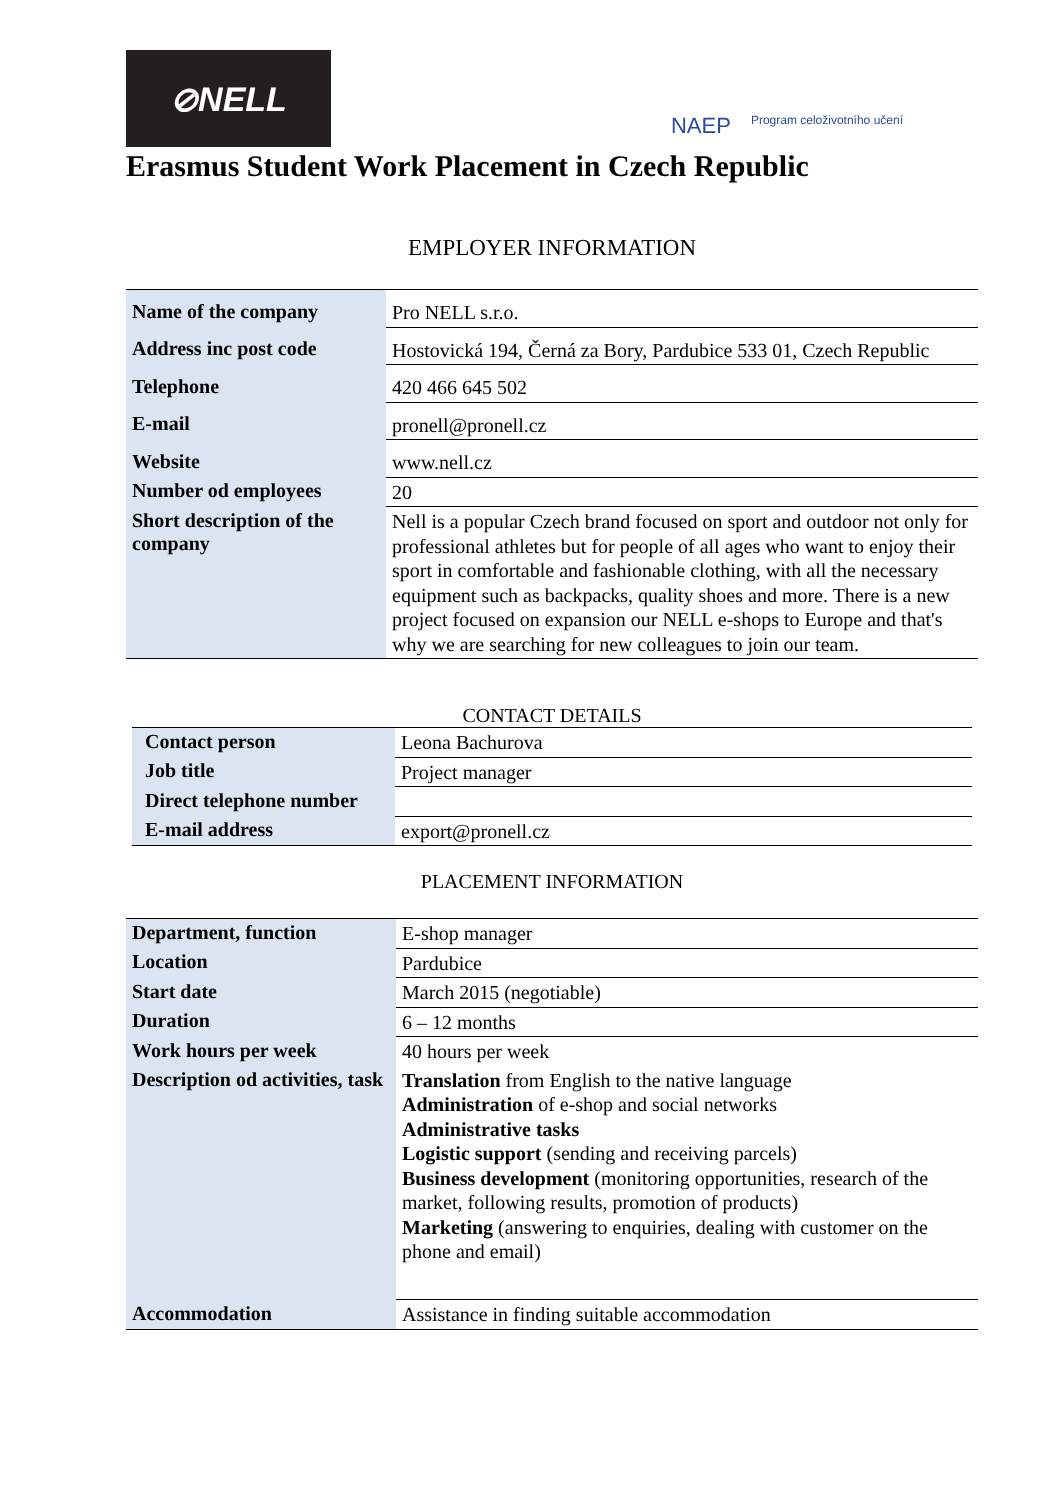⊘NELL
NAEP Program celoživotního učení
Erasmus Student Work Placement in Czech Republic
EMPLOYER INFORMATION
| Name of the company | Pro NELL s.r.o. |
| Address inc post code | Hostovická 194, Černá za Bory, Pardubice 533 01, Czech Republic |
| Telephone | 420 466 645 502 |
| E-mail | pronell@pronell.cz |
| Website | www.nell.cz |
| Number od employees | 20 |
| Short description of the company | Nell is a popular Czech brand focused on sport and outdoor not only for professional athletes but for people of all ages who want to enjoy their sport in comfortable and fashionable clothing, with all the necessary equipment such as backpacks, quality shoes and more. There is a new project focused on expansion our NELL e-shops to Europe and that's why we are searching for new colleagues to join our team. |
CONTACT DETAILS
| Contact person | Leona Bachurova |
| Job title | Project manager |
| Direct telephone number | |
| E-mail address | export@pronell.cz |
PLACEMENT INFORMATION
| Department, function | E-shop manager |
| Location | Pardubice |
| Start date | March 2015 (negotiable) |
| Duration | 6 – 12 months |
| Work hours per week | 40 hours per week |
| Description od activities, task | Translation from English to the native language Administration of e-shop and social networks Administrative tasks Logistic support (sending and receiving parcels) Business development (monitoring opportunities, research of the market, following results, promotion of products) Marketing (answering to enquiries, dealing with customer on the phone and email) |
| Accommodation | Assistance in finding suitable accommodation |